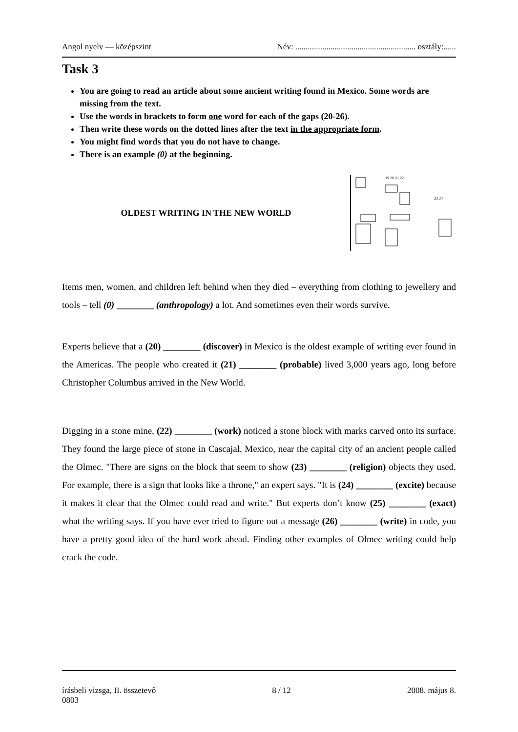Angol nyelv — középszint Név: .......................................................... osztály:......
Task 3
You are going to read an article about some ancient writing found in Mexico. Some words are missing from the text.
Use the words in brackets to form one word for each of the gaps (20-26).
Then write these words on the dotted lines after the text in the appropriate form.
You might find words that you do not have to change.
There is an example (0) at the beginning.
OLDEST WRITING IN THE NEW WORLD
19 20 21 22
23 24
Items men, women, and children left behind when they died – everything from clothing to jewellery and tools – tell (0) ________ (anthropology) a lot. And sometimes even their words survive.
Experts believe that a (20) ________ (discover) in Mexico is the oldest example of writing ever found in the Americas. The people who created it (21) ________ (probable) lived 3,000 years ago, long before Christopher Columbus arrived in the New World.
Digging in a stone mine, (22) ________ (work) noticed a stone block with marks carved onto its surface. They found the large piece of stone in Cascajal, Mexico, near the capital city of an ancient people called the Olmec. "There are signs on the block that seem to show (23) ________ (religion) objects they used. For example, there is a sign that looks like a throne," an expert says. "It is (24) ________ (excite) because it makes it clear that the Olmec could read and write." But experts don’t know (25) ________ (exact) what the writing says. If you have ever tried to figure out a message (26) ________ (write) in code, you have a pretty good idea of the hard work ahead. Finding other examples of Olmec writing could help crack the code.
írásbeli vizsga, II. összetevő 8 / 12 2008. május 8.
0803